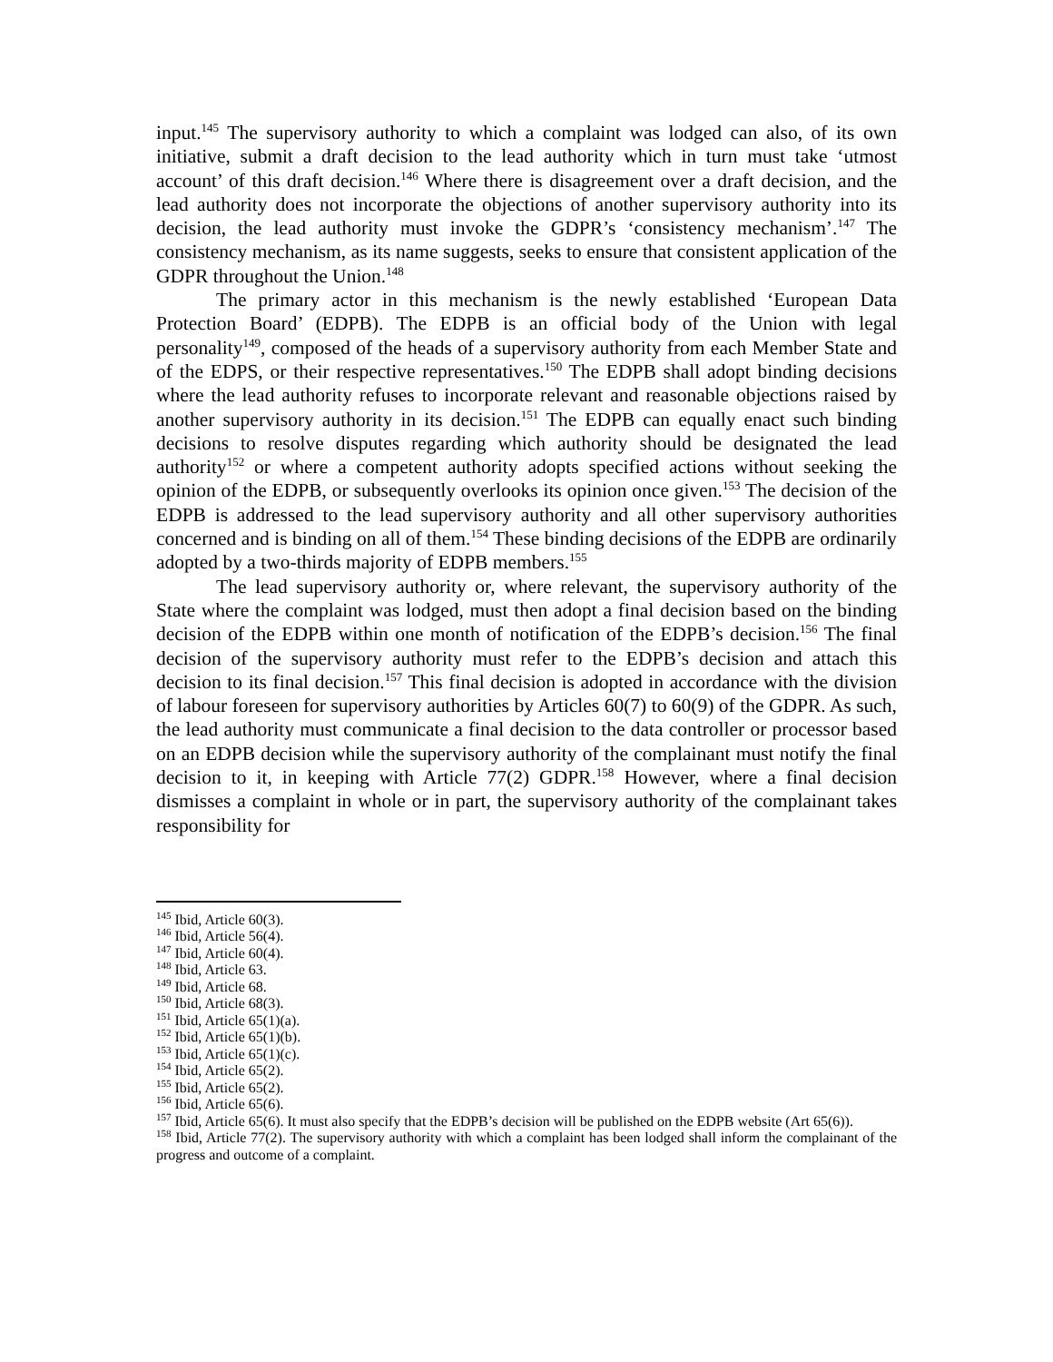input.<sup>145</sup> The supervisory authority to which a complaint was lodged can also, of its own initiative, submit a draft decision to the lead authority which in turn must take ‘utmost account’ of this draft decision.<sup>146</sup> Where there is disagreement over a draft decision, and the lead authority does not incorporate the objections of another supervisory authority into its decision, the lead authority must invoke the GDPR’s ‘consistency mechanism’.<sup>147</sup> The consistency mechanism, as its name suggests, seeks to ensure that consistent application of the GDPR throughout the Union.<sup>148</sup>
The primary actor in this mechanism is the newly established ‘European Data Protection Board’ (EDPB). The EDPB is an official body of the Union with legal personality<sup>149</sup>, composed of the heads of a supervisory authority from each Member State and of the EDPS, or their respective representatives.<sup>150</sup> The EDPB shall adopt binding decisions where the lead authority refuses to incorporate relevant and reasonable objections raised by another supervisory authority in its decision.<sup>151</sup> The EDPB can equally enact such binding decisions to resolve disputes regarding which authority should be designated the lead authority<sup>152</sup> or where a competent authority adopts specified actions without seeking the opinion of the EDPB, or subsequently overlooks its opinion once given.<sup>153</sup> The decision of the EDPB is addressed to the lead supervisory authority and all other supervisory authorities concerned and is binding on all of them.<sup>154</sup> These binding decisions of the EDPB are ordinarily adopted by a two-thirds majority of EDPB members.<sup>155</sup>
The lead supervisory authority or, where relevant, the supervisory authority of the State where the complaint was lodged, must then adopt a final decision based on the binding decision of the EDPB within one month of notification of the EDPB’s decision.<sup>156</sup> The final decision of the supervisory authority must refer to the EDPB’s decision and attach this decision to its final decision.<sup>157</sup> This final decision is adopted in accordance with the division of labour foreseen for supervisory authorities by Articles 60(7) to 60(9) of the GDPR. As such, the lead authority must communicate a final decision to the data controller or processor based on an EDPB decision while the supervisory authority of the complainant must notify the final decision to it, in keeping with Article 77(2) GDPR.<sup>158</sup> However, where a final decision dismisses a complaint in whole or in part, the supervisory authority of the complainant takes responsibility for
<sup>145</sup> Ibid, Article 60(3).
<sup>146</sup> Ibid, Article 56(4).
<sup>147</sup> Ibid, Article 60(4).
<sup>148</sup> Ibid, Article 63.
<sup>149</sup> Ibid, Article 68.
<sup>150</sup> Ibid, Article 68(3).
<sup>151</sup> Ibid, Article 65(1)(a).
<sup>152</sup> Ibid, Article 65(1)(b).
<sup>153</sup> Ibid, Article 65(1)(c).
<sup>154</sup> Ibid, Article 65(2).
<sup>155</sup> Ibid, Article 65(2).
<sup>156</sup> Ibid, Article 65(6).
<sup>157</sup> Ibid, Article 65(6). It must also specify that the EDPB’s decision will be published on the EDPB website (Art 65(6)).
<sup>158</sup> Ibid, Article 77(2). The supervisory authority with which a complaint has been lodged shall inform the complainant of the progress and outcome of a complaint.